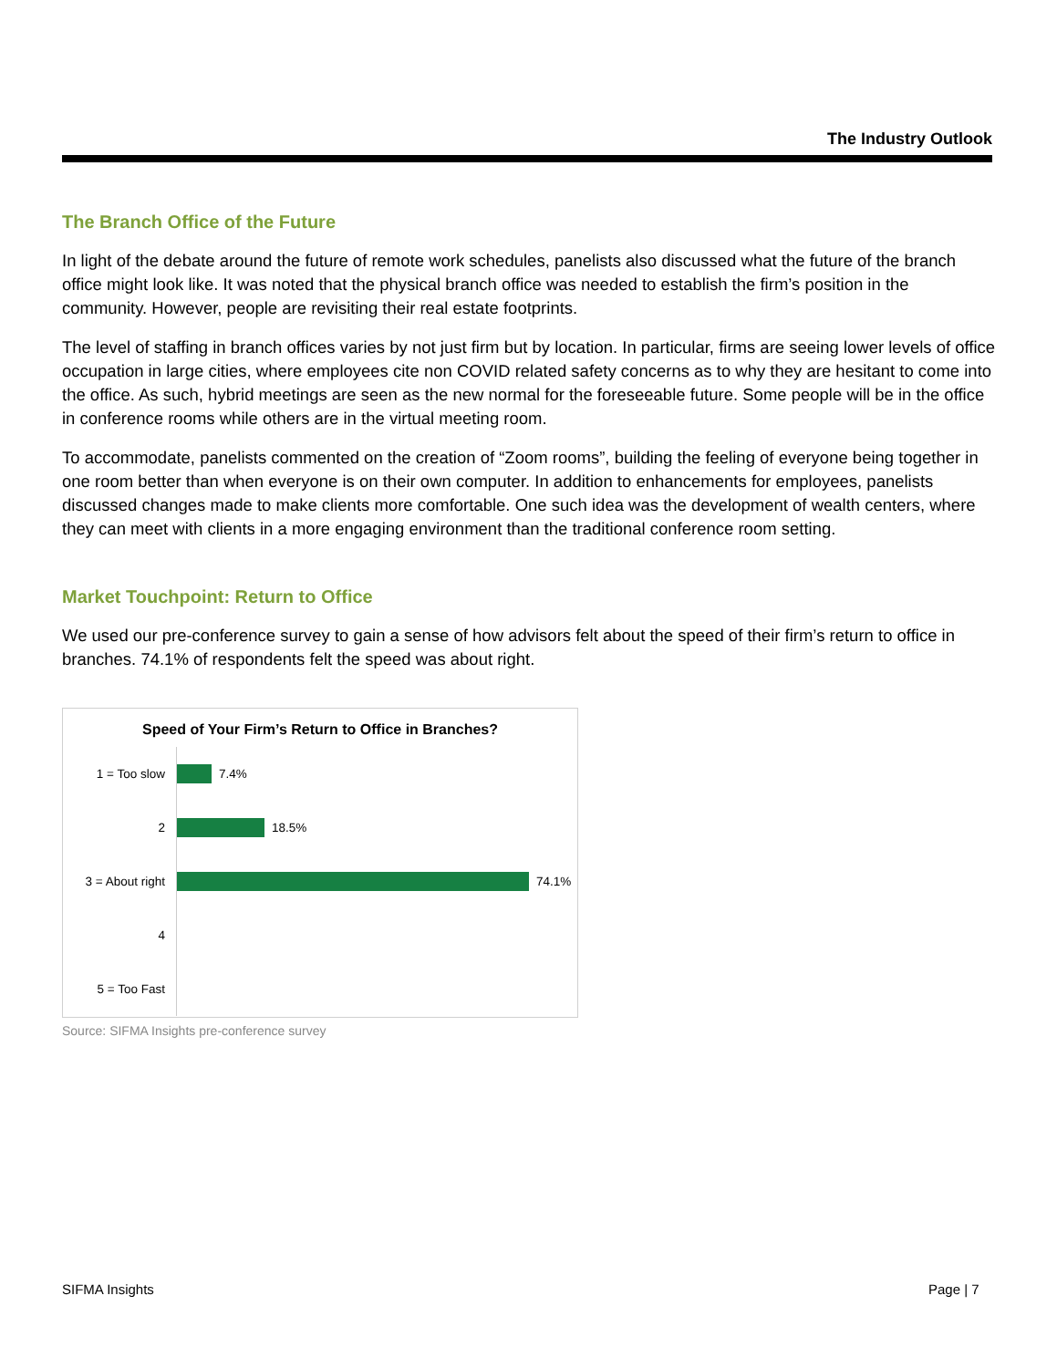The Industry Outlook
The Branch Office of the Future
In light of the debate around the future of remote work schedules, panelists also discussed what the future of the branch office might look like. It was noted that the physical branch office was needed to establish the firm’s position in the community. However, people are revisiting their real estate footprints.
The level of staffing in branch offices varies by not just firm but by location. In particular, firms are seeing lower levels of office occupation in large cities, where employees cite non COVID related safety concerns as to why they are hesitant to come into the office. As such, hybrid meetings are seen as the new normal for the foreseeable future. Some people will be in the office in conference rooms while others are in the virtual meeting room.
To accommodate, panelists commented on the creation of “Zoom rooms”, building the feeling of everyone being together in one room better than when everyone is on their own computer. In addition to enhancements for employees, panelists discussed changes made to make clients more comfortable. One such idea was the development of wealth centers, where they can meet with clients in a more engaging environment than the traditional conference room setting.
Market Touchpoint: Return to Office
We used our pre-conference survey to gain a sense of how advisors felt about the speed of their firm’s return to office in branches. 74.1% of respondents felt the speed was about right.
Speed of Your Firm’s Return to Office in Branches?
1 = Too slow
7.4%
2
18.5%
3 = About right
74.1%
4
5 = Too Fast
Source: SIFMA Insights pre-conference survey
SIFMA Insights Page | 7